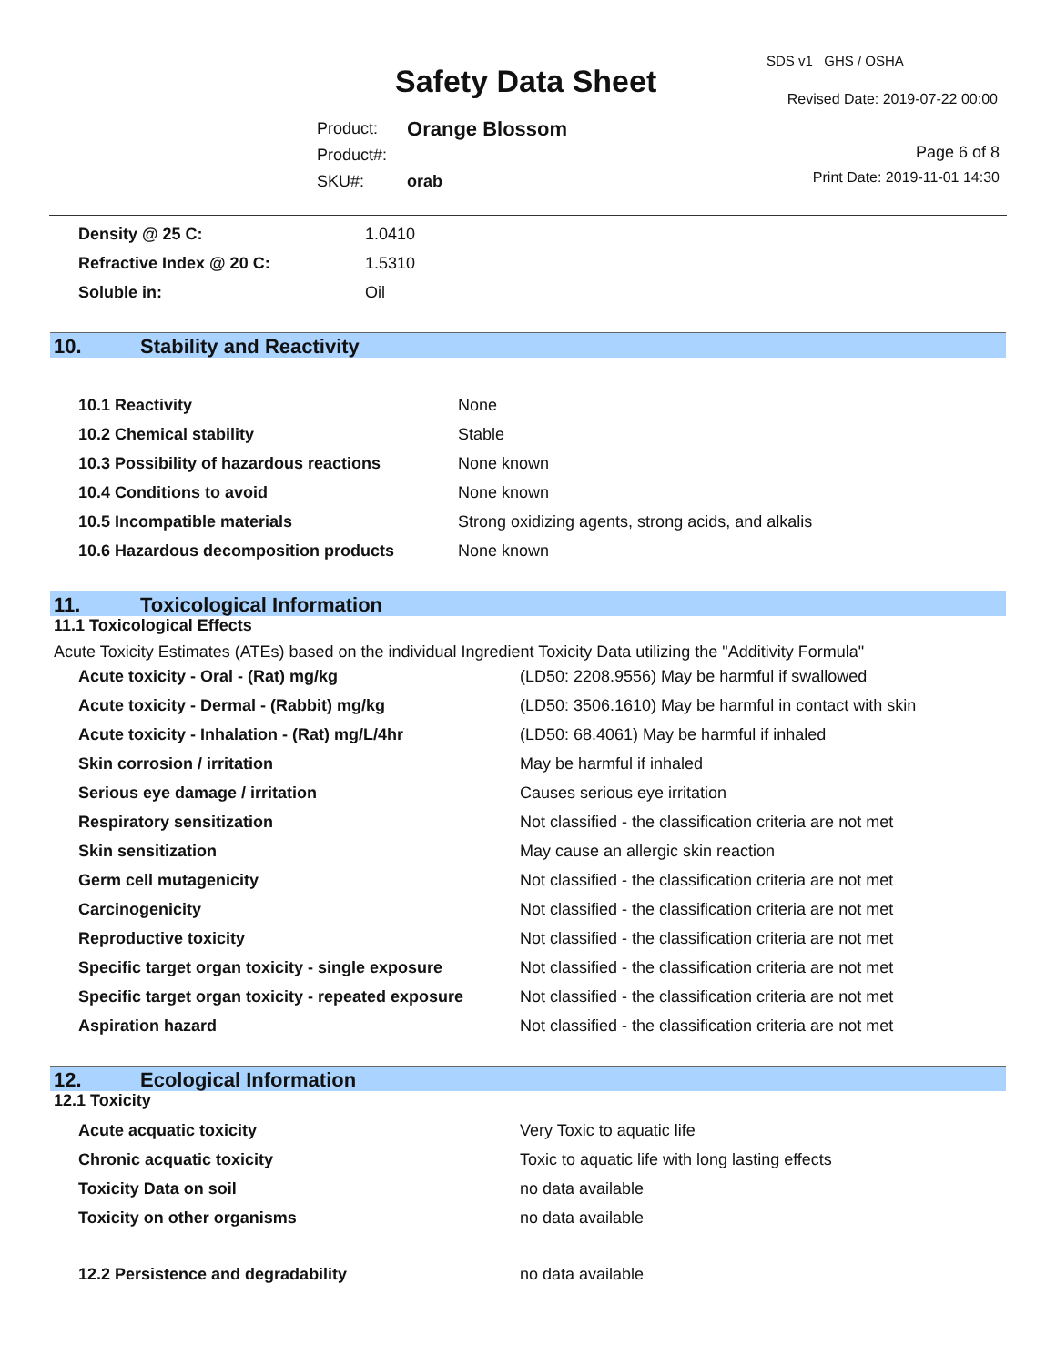Safety Data Sheet
SDS v1 GHS / OSHA
Revised Date: 2019-07-22 00:00
| Product: | Orange Blossom |
| Product#: | |
| SKU#: | orab |
Page 6 of 8
Print Date: 2019-11-01 14:30
| Density @ 25 C: | 1.0410 |
| Refractive Index @ 20 C: | 1.5310 |
| Soluble in: | Oil |
10. Stability and Reactivity
| 10.1 Reactivity | None |
| 10.2 Chemical stability | Stable |
| 10.3 Possibility of hazardous reactions | None known |
| 10.4 Conditions to avoid | None known |
| 10.5 Incompatible materials | Strong oxidizing agents, strong acids, and alkalis |
| 10.6 Hazardous decomposition products | None known |
11. Toxicological Information
11.1 Toxicological Effects
Acute Toxicity Estimates (ATEs) based on the individual Ingredient Toxicity Data utilizing the "Additivity Formula"
| Acute toxicity - Oral - (Rat) mg/kg | (LD50: 2208.9556) May be harmful if swallowed |
| Acute toxicity - Dermal - (Rabbit) mg/kg | (LD50: 3506.1610) May be harmful in contact with skin |
| Acute toxicity - Inhalation - (Rat) mg/L/4hr | (LD50: 68.4061) May be harmful if inhaled |
| Skin corrosion / irritation | May be harmful if inhaled |
| Serious eye damage / irritation | Causes serious eye irritation |
| Respiratory sensitization | Not classified - the classification criteria are not met |
| Skin sensitization | May cause an allergic skin reaction |
| Germ cell mutagenicity | Not classified - the classification criteria are not met |
| Carcinogenicity | Not classified - the classification criteria are not met |
| Reproductive toxicity | Not classified - the classification criteria are not met |
| Specific target organ toxicity - single exposure | Not classified - the classification criteria are not met |
| Specific target organ toxicity - repeated exposure | Not classified - the classification criteria are not met |
| Aspiration hazard | Not classified - the classification criteria are not met |
12. Ecological Information
12.1 Toxicity
| Acute acquatic toxicity | Very Toxic to aquatic life |
| Chronic acquatic toxicity | Toxic to aquatic life with long lasting effects |
| Toxicity Data on soil | no data available |
| Toxicity on other organisms | no data available |
| 12.2 Persistence and degradability | no data available |